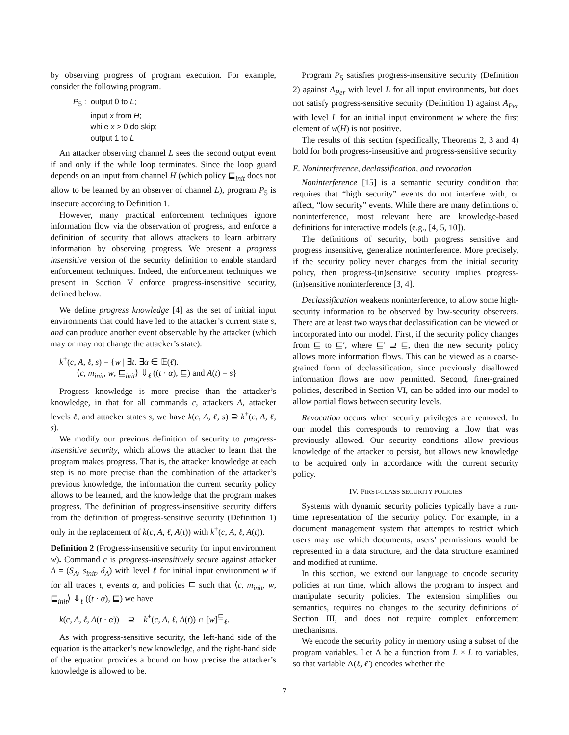by observing progress of program execution. For example, consider the following program.
P<sub>5</sub> : output 0 to L;
input x from H;
while x > 0 do skip;
output 1 to L
An attacker observing channel L sees the second output event if and only if the while loop terminates. Since the loop guard depends on an input from channel H (which policy ⊑<sub>init</sub> does not allow to be learned by an observer of channel L), program P<sub>5</sub> is insecure according to Definition 1.
However, many practical enforcement techniques ignore information flow via the observation of progress, and enforce a definition of security that allows attackers to learn arbitrary information by observing progress. We present a progress insensitive version of the security definition to enable standard enforcement techniques. Indeed, the enforcement techniques we present in Section V enforce progress-insensitive security, defined below.
We define progress knowledge [4] as the set of initial input environments that could have led to the attacker’s current state s, and can produce another event observable by the attacker (which may or may not change the attacker’s state).
k<sup>+</sup>(c, A, ℓ, s) = {w | ∃t. ∃α ∈ 𝔼(ℓ).
⟨c, m<sub>init</sub>, w, ⊑<sub>init</sub>⟩ ⇓<sub>ℓ</sub> ((t · α), ⊑) and A(t) = s}
Progress knowledge is more precise than the attacker’s knowledge, in that for all commands c, attackers A, attacker levels ℓ, and attacker states s, we have k(c, A, ℓ, s) ⊇ k<sup>+</sup>(c, A, ℓ, s).
We modify our previous definition of security to progress-insensitive security, which allows the attacker to learn that the program makes progress. That is, the attacker knowledge at each step is no more precise than the combination of the attacker’s previous knowledge, the information the current security policy allows to be learned, and the knowledge that the program makes progress. The definition of progress-insensitive security differs from the definition of progress-sensitive security (Definition 1) only in the replacement of k(c, A, ℓ, A(t)) with k<sup>+</sup>(c, A, ℓ, A(t)).
Definition 2 (Progress-insensitive security for input environment w). Command c is progress-insensitively secure against attacker A = (S<sub>A</sub>, s<sub>init</sub>, δ<sub>A</sub>) with level ℓ for initial input environment w if for all traces t, events α, and policies ⊑ such that ⟨c, m<sub>init</sub>, w, ⊑<sub>init</sub>⟩ ⇓<sub>ℓ</sub> ((t · α), ⊑) we have
k(c, A, ℓ, A(t · α)) ⊇ k<sup>+</sup>(c, A, ℓ, A(t)) ∩ [w]<sup>⊑</sup><sub>ℓ</sub>.
As with progress-sensitive security, the left-hand side of the equation is the attacker’s new knowledge, and the right-hand side of the equation provides a bound on how precise the attacker’s knowledge is allowed to be.
Program P<sub>5</sub> satisfies progress-insensitive security (Definition 2) against A<sub>Per</sub> with level L for all input environments, but does not satisfy progress-sensitive security (Definition 1) against A<sub>Per</sub> with level L for an initial input environment w where the first element of w(H) is not positive.
The results of this section (specifically, Theorems 2, 3 and 4) hold for both progress-insensitive and progress-sensitive security.
E. Noninterference, declassification, and revocation
Noninterference [15] is a semantic security condition that requires that “high security” events do not interfere with, or affect, “low security” events. While there are many definitions of noninterference, most relevant here are knowledge-based definitions for interactive models (e.g., [4, 5, 10]).
The definitions of security, both progress sensitive and progress insensitive, generalize noninterference. More precisely, if the security policy never changes from the initial security policy, then progress-(in)sensitive security implies progress-(in)sensitive noninterference [3, 4].
Declassification weakens noninterference, to allow some high-security information to be observed by low-security observers. There are at least two ways that declassification can be viewed or incorporated into our model. First, if the security policy changes from ⊑ to ⊑′, where ⊑′ ⊇ ⊑, then the new security policy allows more information flows. This can be viewed as a coarse-grained form of declassification, since previously disallowed information flows are now permitted. Second, finer-grained policies, described in Section VI, can be added into our model to allow partial flows between security levels.
Revocation occurs when security privileges are removed. In our model this corresponds to removing a flow that was previously allowed. Our security conditions allow previous knowledge of the attacker to persist, but allows new knowledge to be acquired only in accordance with the current security policy.
IV. FIRST-CLASS SECURITY POLICIES
Systems with dynamic security policies typically have a run-time representation of the security policy. For example, in a document management system that attempts to restrict which users may use which documents, users’ permissions would be represented in a data structure, and the data structure examined and modified at runtime.
In this section, we extend our language to encode security policies at run time, which allows the program to inspect and manipulate security policies. The extension simplifies our semantics, requires no changes to the security definitions of Section III, and does not require complex enforcement mechanisms.
We encode the security policy in memory using a subset of the program variables. Let Λ be a function from L × L to variables, so that variable Λ(ℓ, ℓ′) encodes whether the
7